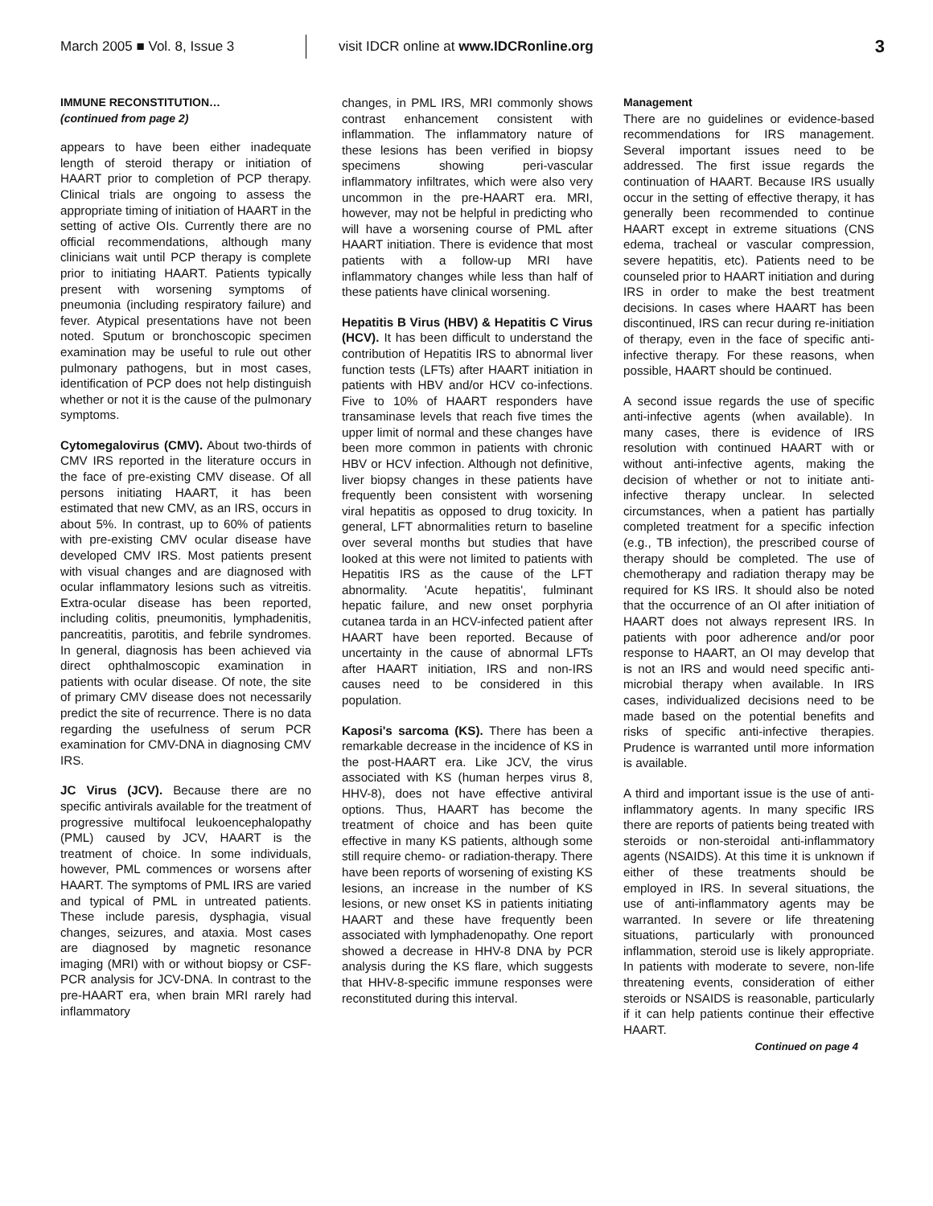March 2005 ■ Vol. 8, Issue 3
visit IDCR online at www.IDCRonline.org
3
IMMUNE RECONSTITUTION…
(continued from page 2)
appears to have been either inadequate length of steroid therapy or initiation of HAART prior to completion of PCP therapy. Clinical trials are ongoing to assess the appropriate timing of initiation of HAART in the setting of active OIs. Currently there are no official recommendations, although many clinicians wait until PCP therapy is complete prior to initiating HAART. Patients typically present with worsening symptoms of pneumonia (including respiratory failure) and fever. Atypical presentations have not been noted. Sputum or bronchoscopic specimen examination may be useful to rule out other pulmonary pathogens, but in most cases, identification of PCP does not help distinguish whether or not it is the cause of the pulmonary symptoms.
Cytomegalovirus (CMV). About two-thirds of CMV IRS reported in the literature occurs in the face of pre-existing CMV disease. Of all persons initiating HAART, it has been estimated that new CMV, as an IRS, occurs in about 5%. In contrast, up to 60% of patients with pre-existing CMV ocular disease have developed CMV IRS. Most patients present with visual changes and are diagnosed with ocular inflammatory lesions such as vitreitis. Extra-ocular disease has been reported, including colitis, pneumonitis, lymphadenitis, pancreatitis, parotitis, and febrile syndromes. In general, diagnosis has been achieved via direct ophthalmoscopic examination in patients with ocular disease. Of note, the site of primary CMV disease does not necessarily predict the site of recurrence. There is no data regarding the usefulness of serum PCR examination for CMV-DNA in diagnosing CMV IRS.
JC Virus (JCV). Because there are no specific antivirals available for the treatment of progressive multifocal leukoencephalopathy (PML) caused by JCV, HAART is the treatment of choice. In some individuals, however, PML commences or worsens after HAART. The symptoms of PML IRS are varied and typical of PML in untreated patients. These include paresis, dysphagia, visual changes, seizures, and ataxia. Most cases are diagnosed by magnetic resonance imaging (MRI) with or without biopsy or CSF-PCR analysis for JCV-DNA. In contrast to the pre-HAART era, when brain MRI rarely had inflammatory
changes, in PML IRS, MRI commonly shows contrast enhancement consistent with inflammation. The inflammatory nature of these lesions has been verified in biopsy specimens showing peri-vascular inflammatory infiltrates, which were also very uncommon in the pre-HAART era. MRI, however, may not be helpful in predicting who will have a worsening course of PML after HAART initiation. There is evidence that most patients with a follow-up MRI have inflammatory changes while less than half of these patients have clinical worsening.
Hepatitis B Virus (HBV) & Hepatitis C Virus (HCV). It has been difficult to understand the contribution of Hepatitis IRS to abnormal liver function tests (LFTs) after HAART initiation in patients with HBV and/or HCV co-infections. Five to 10% of HAART responders have transaminase levels that reach five times the upper limit of normal and these changes have been more common in patients with chronic HBV or HCV infection. Although not definitive, liver biopsy changes in these patients have frequently been consistent with worsening viral hepatitis as opposed to drug toxicity. In general, LFT abnormalities return to baseline over several months but studies that have looked at this were not limited to patients with Hepatitis IRS as the cause of the LFT abnormality. 'Acute hepatitis', fulminant hepatic failure, and new onset porphyria cutanea tarda in an HCV-infected patient after HAART have been reported. Because of uncertainty in the cause of abnormal LFTs after HAART initiation, IRS and non-IRS causes need to be considered in this population.
Kaposi's sarcoma (KS). There has been a remarkable decrease in the incidence of KS in the post-HAART era. Like JCV, the virus associated with KS (human herpes virus 8, HHV-8), does not have effective antiviral options. Thus, HAART has become the treatment of choice and has been quite effective in many KS patients, although some still require chemo- or radiation-therapy. There have been reports of worsening of existing KS lesions, an increase in the number of KS lesions, or new onset KS in patients initiating HAART and these have frequently been associated with lymphadenopathy. One report showed a decrease in HHV-8 DNA by PCR analysis during the KS flare, which suggests that HHV-8-specific immune responses were reconstituted during this interval.
Management
There are no guidelines or evidence-based recommendations for IRS management. Several important issues need to be addressed. The first issue regards the continuation of HAART. Because IRS usually occur in the setting of effective therapy, it has generally been recommended to continue HAART except in extreme situations (CNS edema, tracheal or vascular compression, severe hepatitis, etc). Patients need to be counseled prior to HAART initiation and during IRS in order to make the best treatment decisions. In cases where HAART has been discontinued, IRS can recur during re-initiation of therapy, even in the face of specific anti-infective therapy. For these reasons, when possible, HAART should be continued.
A second issue regards the use of specific anti-infective agents (when available). In many cases, there is evidence of IRS resolution with continued HAART with or without anti-infective agents, making the decision of whether or not to initiate anti-infective therapy unclear. In selected circumstances, when a patient has partially completed treatment for a specific infection (e.g., TB infection), the prescribed course of therapy should be completed. The use of chemotherapy and radiation therapy may be required for KS IRS. It should also be noted that the occurrence of an OI after initiation of HAART does not always represent IRS. In patients with poor adherence and/or poor response to HAART, an OI may develop that is not an IRS and would need specific anti-microbial therapy when available. In IRS cases, individualized decisions need to be made based on the potential benefits and risks of specific anti-infective therapies. Prudence is warranted until more information is available.
A third and important issue is the use of anti-inflammatory agents. In many specific IRS there are reports of patients being treated with steroids or non-steroidal anti-inflammatory agents (NSAIDS). At this time it is unknown if either of these treatments should be employed in IRS. In several situations, the use of anti-inflammatory agents may be warranted. In severe or life threatening situations, particularly with pronounced inflammation, steroid use is likely appropriate. In patients with moderate to severe, non-life threatening events, consideration of either steroids or NSAIDS is reasonable, particularly if it can help patients continue their effective HAART.
Continued on page 4